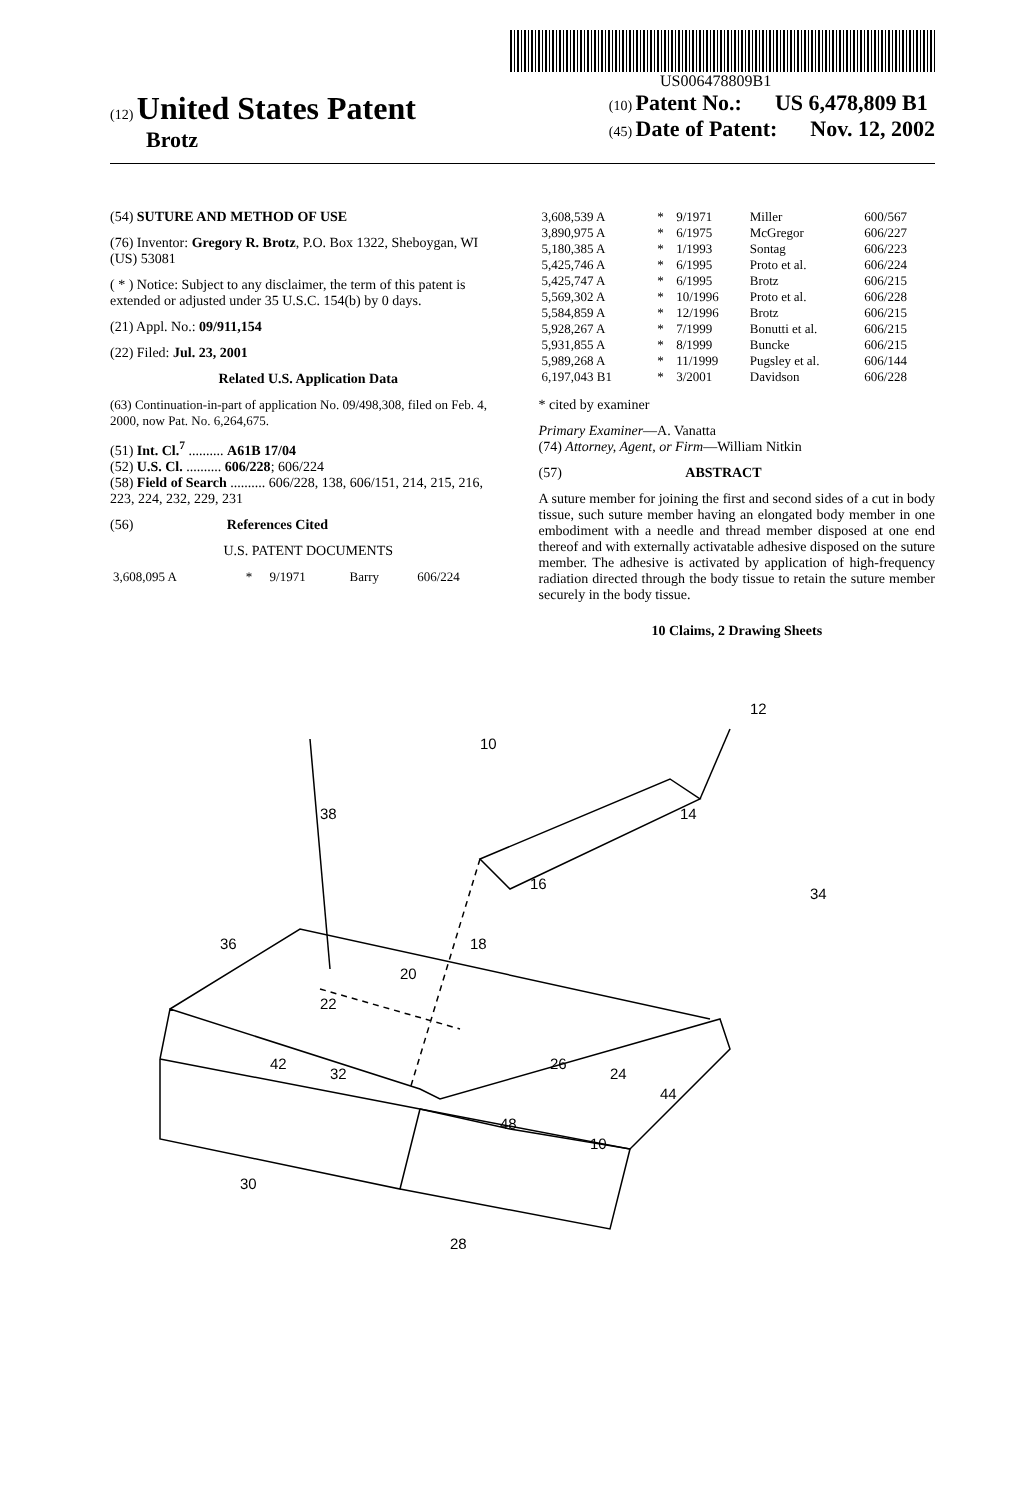US006478809B1
(12) United States Patent
Brotz
(10) Patent No.: US 6,478,809 B1
(45) Date of Patent: Nov. 12, 2002
(54) SUTURE AND METHOD OF USE
(76) Inventor: Gregory R. Brotz, P.O. Box 1322, Sheboygan, WI (US) 53081
( * ) Notice: Subject to any disclaimer, the term of this patent is extended or adjusted under 35 U.S.C. 154(b) by 0 days.
(21) Appl. No.: 09/911,154
(22) Filed: Jul. 23, 2001
Related U.S. Application Data
(63) Continuation-in-part of application No. 09/498,308, filed on Feb. 4, 2000, now Pat. No. 6,264,675.
(51) Int. Cl.<sup>7</sup> .......... A61B 17/04
(52) U.S. Cl. .......... 606/228; 606/224
(58) Field of Search .......... 606/228, 138, 606/151, 214, 215, 216, 223, 224, 232, 229, 231
(56) References Cited
U.S. PATENT DOCUMENTS
| 3,608,095 A | * | 9/1971 | Barry | 606/224 |
| 3,608,539 A | * | 9/1971 | Miller | 600/567 |
| 3,890,975 A | * | 6/1975 | McGregor | 606/227 |
| 5,180,385 A | * | 1/1993 | Sontag | 606/223 |
| 5,425,746 A | * | 6/1995 | Proto et al. | 606/224 |
| 5,425,747 A | * | 6/1995 | Brotz | 606/215 |
| 5,569,302 A | * | 10/1996 | Proto et al. | 606/228 |
| 5,584,859 A | * | 12/1996 | Brotz | 606/215 |
| 5,928,267 A | * | 7/1999 | Bonutti et al. | 606/215 |
| 5,931,855 A | * | 8/1999 | Buncke | 606/215 |
| 5,989,268 A | * | 11/1999 | Pugsley et al. | 606/144 |
| 6,197,043 B1 | * | 3/2001 | Davidson | 606/228 |
* cited by examiner
Primary Examiner—A. Vanatta
(74) Attorney, Agent, or Firm—William Nitkin
(57) ABSTRACT
A suture member for joining the first and second sides of a cut in body tissue, such suture member having an elongated body member in one embodiment with a needle and thread member disposed at one end thereof and with externally activatable adhesive disposed on the suture member. The adhesive is activated by application of high-frequency radiation directed through the body tissue to retain the suture member securely in the body tissue.
10 Claims, 2 Drawing Sheets
10
12
38
14
16
34
36
18
20
22
42
32
26
24
44
48
10
30
28